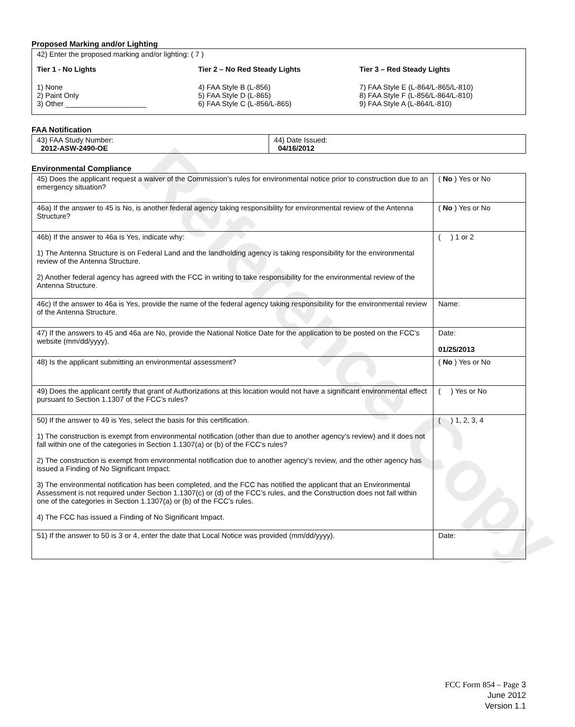Reference Copy
Proposed Marking and/or Lighting
42) Enter the proposed marking and/or lighting: ( 7 )
Tier 1 - No Lights
1) None
2) Paint Only
3) Other ____________________
Tier 2 – No Red Steady Lights
4) FAA Style B (L-856)
5) FAA Style D (L-865)
6) FAA Style C (L-856/L-865)
Tier 3 – Red Steady Lights
7) FAA Style E (L-864/L-865/L-810)
8) FAA Style F (L-856/L-864/L-810)
9) FAA Style A (L-864/L-810)
FAA Notification
| 43) FAA Study Number: 2012-ASW-2490-OE | 44) Date Issued: 04/16/2012 |
Environmental Compliance
| 45) Does the applicant request a waiver of the Commission’s rules for environmental notice prior to construction due to an emergency situation? | ( No ) Yes or No |
| 46a) If the answer to 45 is No, is another federal agency taking responsibility for environmental review of the Antenna Structure? | ( No ) Yes or No |
| 46b) If the answer to 46a is Yes, indicate why: 1) The Antenna Structure is on Federal Land and the landholding agency is taking responsibility for the environmental review of the Antenna Structure. 2) Another federal agency has agreed with the FCC in writing to take responsibility for the environmental review of the Antenna Structure. | ( ) 1 or 2 |
| 46c) If the answer to 46a is Yes, provide the name of the federal agency taking responsibility for the environmental review of the Antenna Structure. | Name: |
| 47) If the answers to 45 and 46a are No, provide the National Notice Date for the application to be posted on the FCC’s website (mm/dd/yyyy). | Date: 01/25/2013 |
| 48) Is the applicant submitting an environmental assessment? | ( No ) Yes or No |
| 49) Does the applicant certify that grant of Authorizations at this location would not have a significant environmental effect pursuant to Section 1.1307 of the FCC’s rules? | ( ) Yes or No |
| 50) If the answer to 49 is Yes, select the basis for this certification. 1) The construction is exempt from environmental notification (other than due to another agency’s review) and it does not fall within one of the categories in Section 1.1307(a) or (b) of the FCC’s rules? 2) The construction is exempt from environmental notification due to another agency’s review, and the other agency has issued a Finding of No Significant Impact. 3) The environmental notification has been completed, and the FCC has notified the applicant that an Environmental Assessment is not required under Section 1.1307(c) or (d) of the FCC’s rules, and the Construction does not fall within one of the categories in Section 1.1307(a) or (b) of the FCC’s rules. 4) The FCC has issued a Finding of No Significant Impact. | ( ) 1, 2, 3, 4 |
| 51) If the answer to 50 is 3 or 4, enter the date that Local Notice was provided (mm/dd/yyyy). | Date: |
FCC Form 854 – Page 3
June 2012
Version 1.1